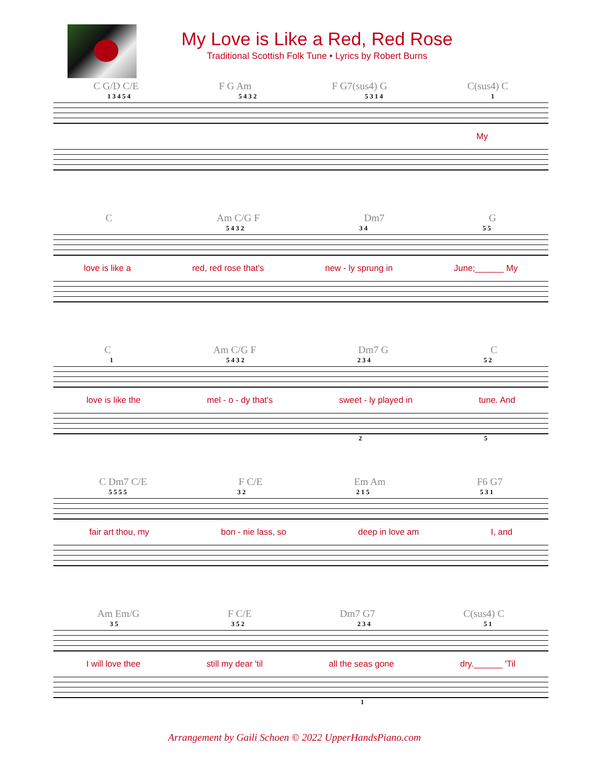My Love is Like a Red, Red Rose
Traditional Scottish Folk Tune • Lyrics by Robert Burns
C G/D C/E F G Am F G7(sus4) G C(sus4) C
1 3 4 5 4 5 4 3 2 5 3 1 4 1
My
C Am C/G F Dm7 G
5 4 3 2 3 4 5 5
love is like a red, red rose that's new - ly sprung in June;______ My
C Am C/G F Dm7 G C
1 5 4 3 2 2 3 4 5 2
love is like the mel - o - dy that's sweet - ly played in tune. And
25
C Dm7 C/E F C/E Em Am F6 G7
5 5 5 5 3 2 2 1 5 5 3 1
fair art thou, my bon - nie lass, so deep in love am I, and
Am Em/G F C/E Dm7 G7 C(sus4) C
3 5 3 5 2 2 3 4 5 1
I will love thee still my dear 'til all the seas gone dry.______ 'Til
1
Arrangement by Gaili Schoen © 2022 UpperHandsPiano.com